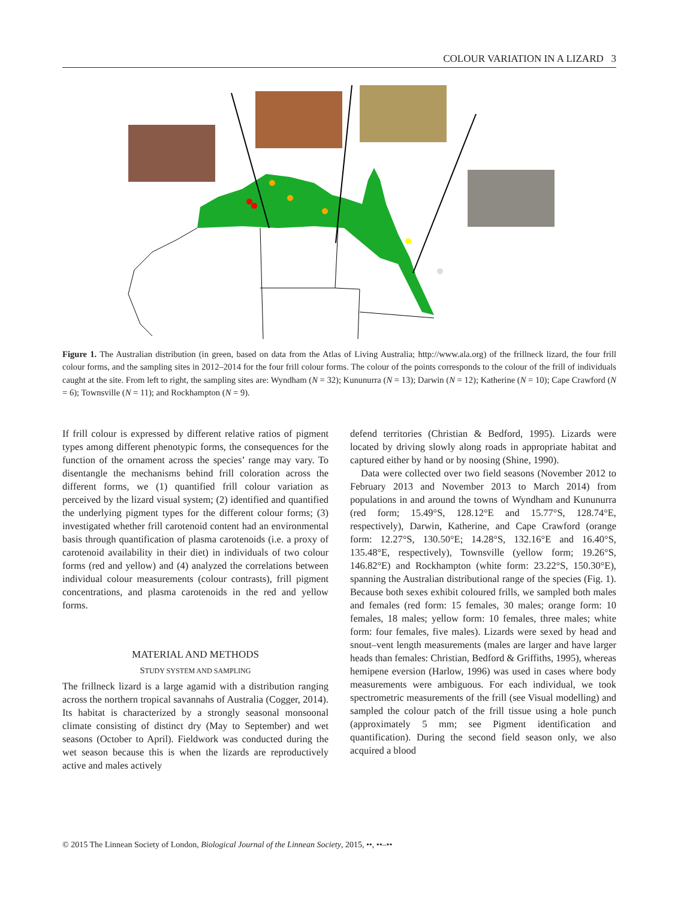COLOUR VARIATION IN A LIZARD 3
Figure 1. The Australian distribution (in green, based on data from the Atlas of Living Australia; http://www.ala.org) of the frillneck lizard, the four frill colour forms, and the sampling sites in 2012–2014 for the four frill colour forms. The colour of the points corresponds to the colour of the frill of individuals caught at the site. From left to right, the sampling sites are: Wyndham (N = 32); Kununurra (N = 13); Darwin (N = 12); Katherine (N = 10); Cape Crawford (N = 6); Townsville (N = 11); and Rockhampton (N = 9).
If frill colour is expressed by different relative ratios of pigment types among different phenotypic forms, the consequences for the function of the ornament across the species’ range may vary. To disentangle the mechanisms behind frill coloration across the different forms, we (1) quantified frill colour variation as perceived by the lizard visual system; (2) identified and quantified the underlying pigment types for the different colour forms; (3) investigated whether frill carotenoid content had an environmental basis through quantification of plasma carotenoids (i.e. a proxy of carotenoid availability in their diet) in individuals of two colour forms (red and yellow) and (4) analyzed the correlations between individual colour measurements (colour contrasts), frill pigment concentrations, and plasma carotenoids in the red and yellow forms.
MATERIAL AND METHODS
STUDY SYSTEM AND SAMPLING
The frillneck lizard is a large agamid with a distribution ranging across the northern tropical savannahs of Australia (Cogger, 2014). Its habitat is characterized by a strongly seasonal monsoonal climate consisting of distinct dry (May to September) and wet seasons (October to April). Fieldwork was conducted during the wet season because this is when the lizards are reproductively active and males actively
defend territories (Christian & Bedford, 1995). Lizards were located by driving slowly along roads in appropriate habitat and captured either by hand or by noosing (Shine, 1990).
Data were collected over two field seasons (November 2012 to February 2013 and November 2013 to March 2014) from populations in and around the towns of Wyndham and Kununurra (red form; 15.49°S, 128.12°E and 15.77°S, 128.74°E, respectively), Darwin, Katherine, and Cape Crawford (orange form: 12.27°S, 130.50°E; 14.28°S, 132.16°E and 16.40°S, 135.48°E, respectively), Townsville (yellow form; 19.26°S, 146.82°E) and Rockhampton (white form: 23.22°S, 150.30°E), spanning the Australian distributional range of the species (Fig. 1). Because both sexes exhibit coloured frills, we sampled both males and females (red form: 15 females, 30 males; orange form: 10 females, 18 males; yellow form: 10 females, three males; white form: four females, five males). Lizards were sexed by head and snout–vent length measurements (males are larger and have larger heads than females: Christian, Bedford & Griffiths, 1995), whereas hemipene eversion (Harlow, 1996) was used in cases where body measurements were ambiguous. For each individual, we took spectrometric measurements of the frill (see Visual modelling) and sampled the colour patch of the frill tissue using a hole punch (approximately 5 mm; see Pigment identification and quantification). During the second field season only, we also acquired a blood
© 2015 The Linnean Society of London, Biological Journal of the Linnean Society, 2015, ••, ••–••